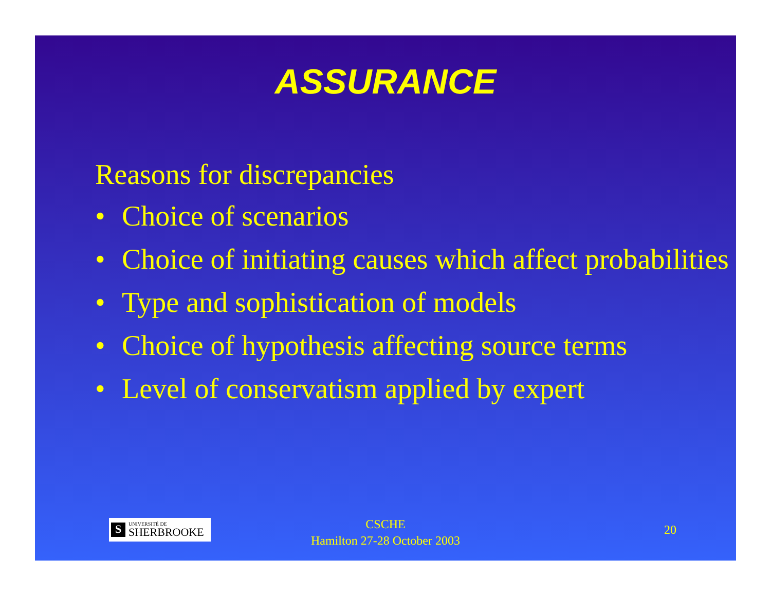ASSURANCE
Reasons for discrepancies
• Choice of scenarios
• Choice of initiating causes which affect probabilities
• Type and sophistication of models
• Choice of hypothesis affecting source terms
• Level of conservatism applied by expert
S
UNIVERSITÉ DE
SHERBROOKE
CSCHE
Hamilton 27-28 October 2003
20